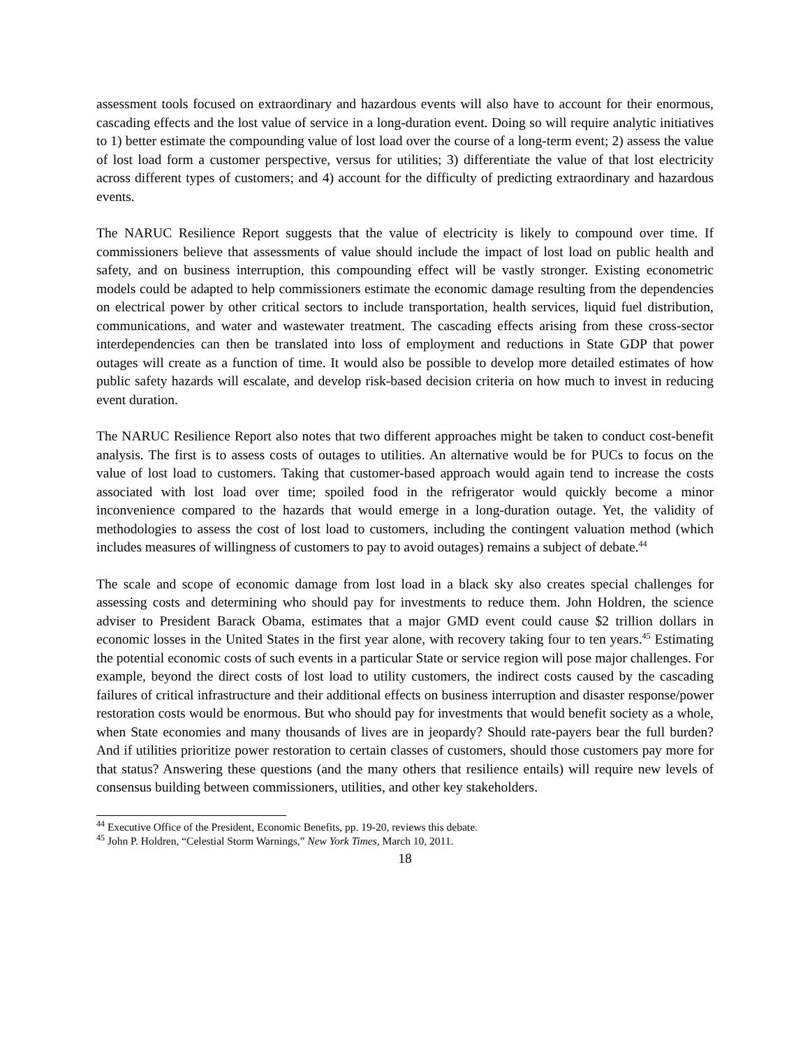assessment tools focused on extraordinary and hazardous events will also have to account for their enormous, cascading effects and the lost value of service in a long-duration event. Doing so will require analytic initiatives to 1) better estimate the compounding value of lost load over the course of a long-term event; 2) assess the value of lost load form a customer perspective, versus for utilities; 3) differentiate the value of that lost electricity across different types of customers; and 4) account for the difficulty of predicting extraordinary and hazardous events.
The NARUC Resilience Report suggests that the value of electricity is likely to compound over time. If commissioners believe that assessments of value should include the impact of lost load on public health and safety, and on business interruption, this compounding effect will be vastly stronger. Existing econometric models could be adapted to help commissioners estimate the economic damage resulting from the dependencies on electrical power by other critical sectors to include transportation, health services, liquid fuel distribution, communications, and water and wastewater treatment. The cascading effects arising from these cross-sector interdependencies can then be translated into loss of employment and reductions in State GDP that power outages will create as a function of time. It would also be possible to develop more detailed estimates of how public safety hazards will escalate, and develop risk-based decision criteria on how much to invest in reducing event duration.
The NARUC Resilience Report also notes that two different approaches might be taken to conduct cost-benefit analysis. The first is to assess costs of outages to utilities. An alternative would be for PUCs to focus on the value of lost load to customers. Taking that customer-based approach would again tend to increase the costs associated with lost load over time; spoiled food in the refrigerator would quickly become a minor inconvenience compared to the hazards that would emerge in a long-duration outage. Yet, the validity of methodologies to assess the cost of lost load to customers, including the contingent valuation method (which includes measures of willingness of customers to pay to avoid outages) remains a subject of debate.<sup>44</sup>
The scale and scope of economic damage from lost load in a black sky also creates special challenges for assessing costs and determining who should pay for investments to reduce them. John Holdren, the science adviser to President Barack Obama, estimates that a major GMD event could cause $2 trillion dollars in economic losses in the United States in the first year alone, with recovery taking four to ten years.<sup>45</sup> Estimating the potential economic costs of such events in a particular State or service region will pose major challenges. For example, beyond the direct costs of lost load to utility customers, the indirect costs caused by the cascading failures of critical infrastructure and their additional effects on business interruption and disaster response/power restoration costs would be enormous. But who should pay for investments that would benefit society as a whole, when State economies and many thousands of lives are in jeopardy? Should rate-payers bear the full burden? And if utilities prioritize power restoration to certain classes of customers, should those customers pay more for that status? Answering these questions (and the many others that resilience entails) will require new levels of consensus building between commissioners, utilities, and other key stakeholders.
<sup>44</sup> Executive Office of the President, Economic Benefits, pp. 19-20, reviews this debate.
<sup>45</sup> John P. Holdren, “Celestial Storm Warnings,” New York Times, March 10, 2011.
18